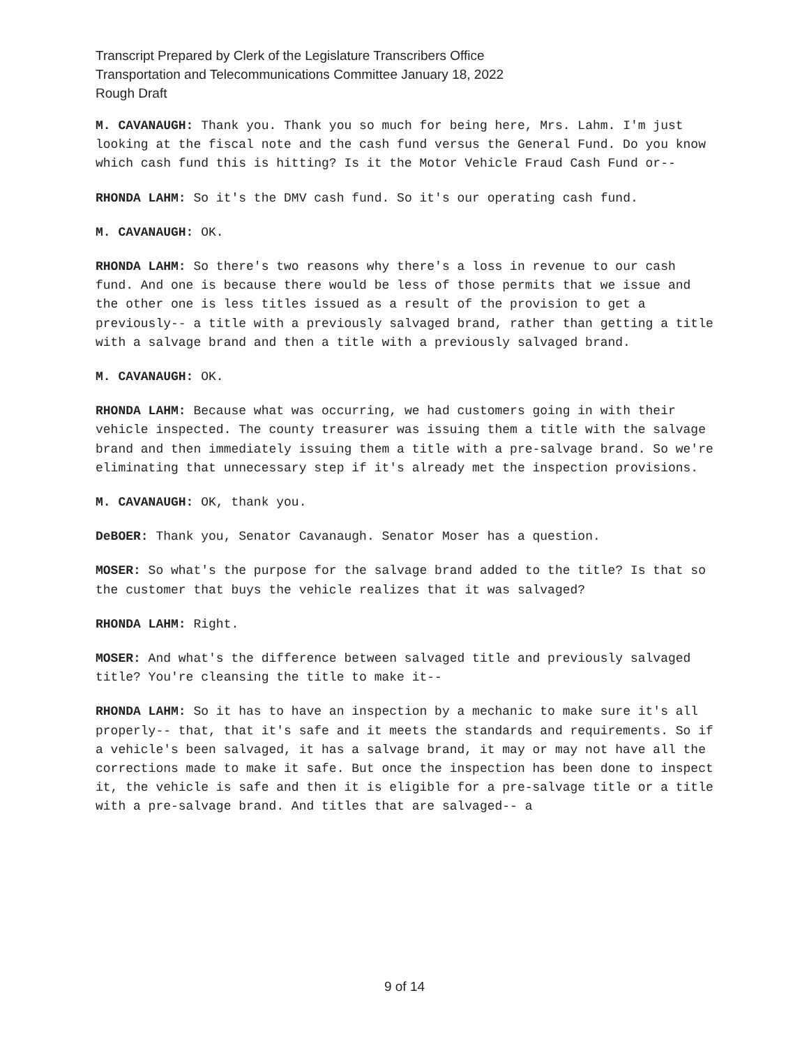Transcript Prepared by Clerk of the Legislature Transcribers Office
Transportation and Telecommunications Committee January 18, 2022
Rough Draft
M. CAVANAUGH: Thank you. Thank you so much for being here, Mrs. Lahm. I'm just looking at the fiscal note and the cash fund versus the General Fund. Do you know which cash fund this is hitting? Is it the Motor Vehicle Fraud Cash Fund or--
RHONDA LAHM: So it's the DMV cash fund. So it's our operating cash fund.
M. CAVANAUGH: OK.
RHONDA LAHM: So there's two reasons why there's a loss in revenue to our cash fund. And one is because there would be less of those permits that we issue and the other one is less titles issued as a result of the provision to get a previously-- a title with a previously salvaged brand, rather than getting a title with a salvage brand and then a title with a previously salvaged brand.
M. CAVANAUGH: OK.
RHONDA LAHM: Because what was occurring, we had customers going in with their vehicle inspected. The county treasurer was issuing them a title with the salvage brand and then immediately issuing them a title with a pre-salvage brand. So we're eliminating that unnecessary step if it's already met the inspection provisions.
M. CAVANAUGH: OK, thank you.
DeBOER: Thank you, Senator Cavanaugh. Senator Moser has a question.
MOSER: So what's the purpose for the salvage brand added to the title? Is that so the customer that buys the vehicle realizes that it was salvaged?
RHONDA LAHM: Right.
MOSER: And what's the difference between salvaged title and previously salvaged title? You're cleansing the title to make it--
RHONDA LAHM: So it has to have an inspection by a mechanic to make sure it's all properly-- that, that it's safe and it meets the standards and requirements. So if a vehicle's been salvaged, it has a salvage brand, it may or may not have all the corrections made to make it safe. But once the inspection has been done to inspect it, the vehicle is safe and then it is eligible for a pre-salvage title or a title with a pre-salvage brand. And titles that are salvaged-- a
9 of 14